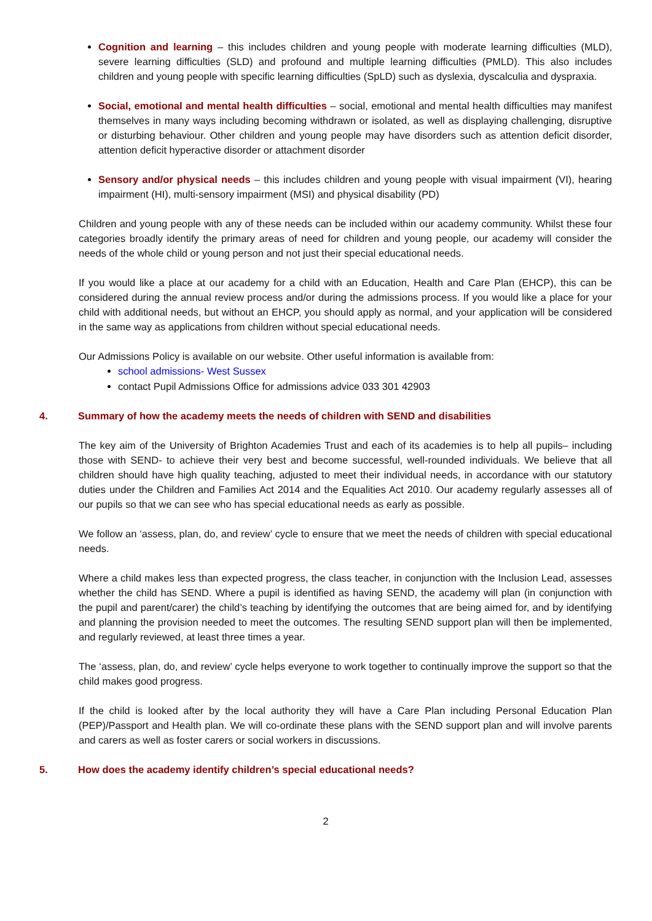Cognition and learning – this includes children and young people with moderate learning difficulties (MLD), severe learning difficulties (SLD) and profound and multiple learning difficulties (PMLD). This also includes children and young people with specific learning difficulties (SpLD) such as dyslexia, dyscalculia and dyspraxia.
Social, emotional and mental health difficulties – social, emotional and mental health difficulties may manifest themselves in many ways including becoming withdrawn or isolated, as well as displaying challenging, disruptive or disturbing behaviour. Other children and young people may have disorders such as attention deficit disorder, attention deficit hyperactive disorder or attachment disorder
Sensory and/or physical needs – this includes children and young people with visual impairment (VI), hearing impairment (HI), multi-sensory impairment (MSI) and physical disability (PD)
Children and young people with any of these needs can be included within our academy community. Whilst these four categories broadly identify the primary areas of need for children and young people, our academy will consider the needs of the whole child or young person and not just their special educational needs.
If you would like a place at our academy for a child with an Education, Health and Care Plan (EHCP), this can be considered during the annual review process and/or during the admissions process. If you would like a place for your child with additional needs, but without an EHCP, you should apply as normal, and your application will be considered in the same way as applications from children without special educational needs.
Our Admissions Policy is available on our website. Other useful information is available from:
school admissions- West Sussex
contact Pupil Admissions Office for admissions advice 033 301 42903
4. Summary of how the academy meets the needs of children with SEND and disabilities
The key aim of the University of Brighton Academies Trust and each of its academies is to help all pupils– including those with SEND- to achieve their very best and become successful, well-rounded individuals. We believe that all children should have high quality teaching, adjusted to meet their individual needs, in accordance with our statutory duties under the Children and Families Act 2014 and the Equalities Act 2010. Our academy regularly assesses all of our pupils so that we can see who has special educational needs as early as possible.
We follow an ‘assess, plan, do, and review’ cycle to ensure that we meet the needs of children with special educational needs.
Where a child makes less than expected progress, the class teacher, in conjunction with the Inclusion Lead, assesses whether the child has SEND. Where a pupil is identified as having SEND, the academy will plan (in conjunction with the pupil and parent/carer) the child’s teaching by identifying the outcomes that are being aimed for, and by identifying and planning the provision needed to meet the outcomes. The resulting SEND support plan will then be implemented, and regularly reviewed, at least three times a year.
The ‘assess, plan, do, and review’ cycle helps everyone to work together to continually improve the support so that the child makes good progress.
If the child is looked after by the local authority they will have a Care Plan including Personal Education Plan (PEP)/Passport and Health plan. We will co-ordinate these plans with the SEND support plan and will involve parents and carers as well as foster carers or social workers in discussions.
5. How does the academy identify children’s special educational needs?
2